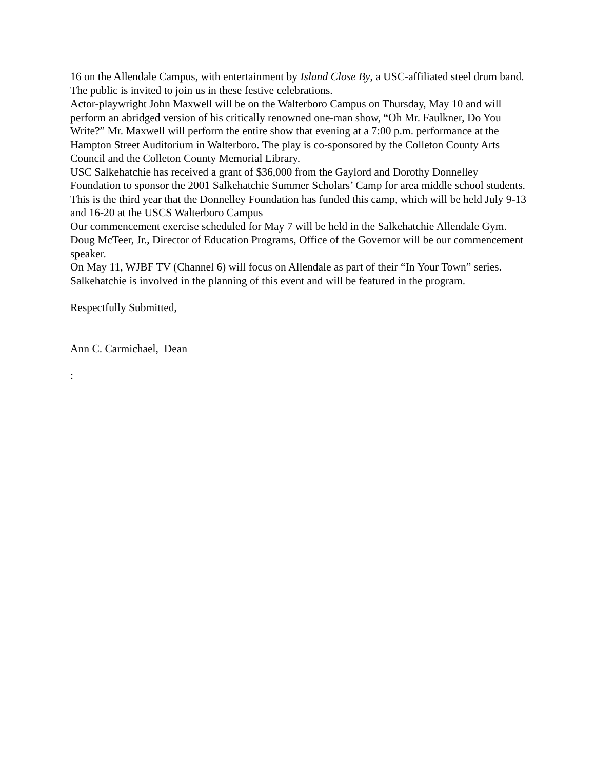16 on the Allendale Campus, with entertainment by Island Close By, a USC-affiliated steel drum band. The public is invited to join us in these festive celebrations.
Actor-playwright John Maxwell will be on the Walterboro Campus on Thursday, May 10 and will perform an abridged version of his critically renowned one-man show, “Oh Mr. Faulkner, Do You Write?” Mr. Maxwell will perform the entire show that evening at a 7:00 p.m. performance at the Hampton Street Auditorium in Walterboro. The play is co-sponsored by the Colleton County Arts Council and the Colleton County Memorial Library.
USC Salkehatchie has received a grant of $36,000 from the Gaylord and Dorothy Donnelley Foundation to sponsor the 2001 Salkehatchie Summer Scholars’ Camp for area middle school students. This is the third year that the Donnelley Foundation has funded this camp, which will be held July 9-13 and 16-20 at the USCS Walterboro Campus
Our commencement exercise scheduled for May 7 will be held in the Salkehatchie Allendale Gym. Doug McTeer, Jr., Director of Education Programs, Office of the Governor will be our commencement speaker.
On May 11, WJBF TV (Channel 6) will focus on Allendale as part of their “In Your Town” series. Salkehatchie is involved in the planning of this event and will be featured in the program.
Respectfully Submitted,
Ann C. Carmichael, Dean
: